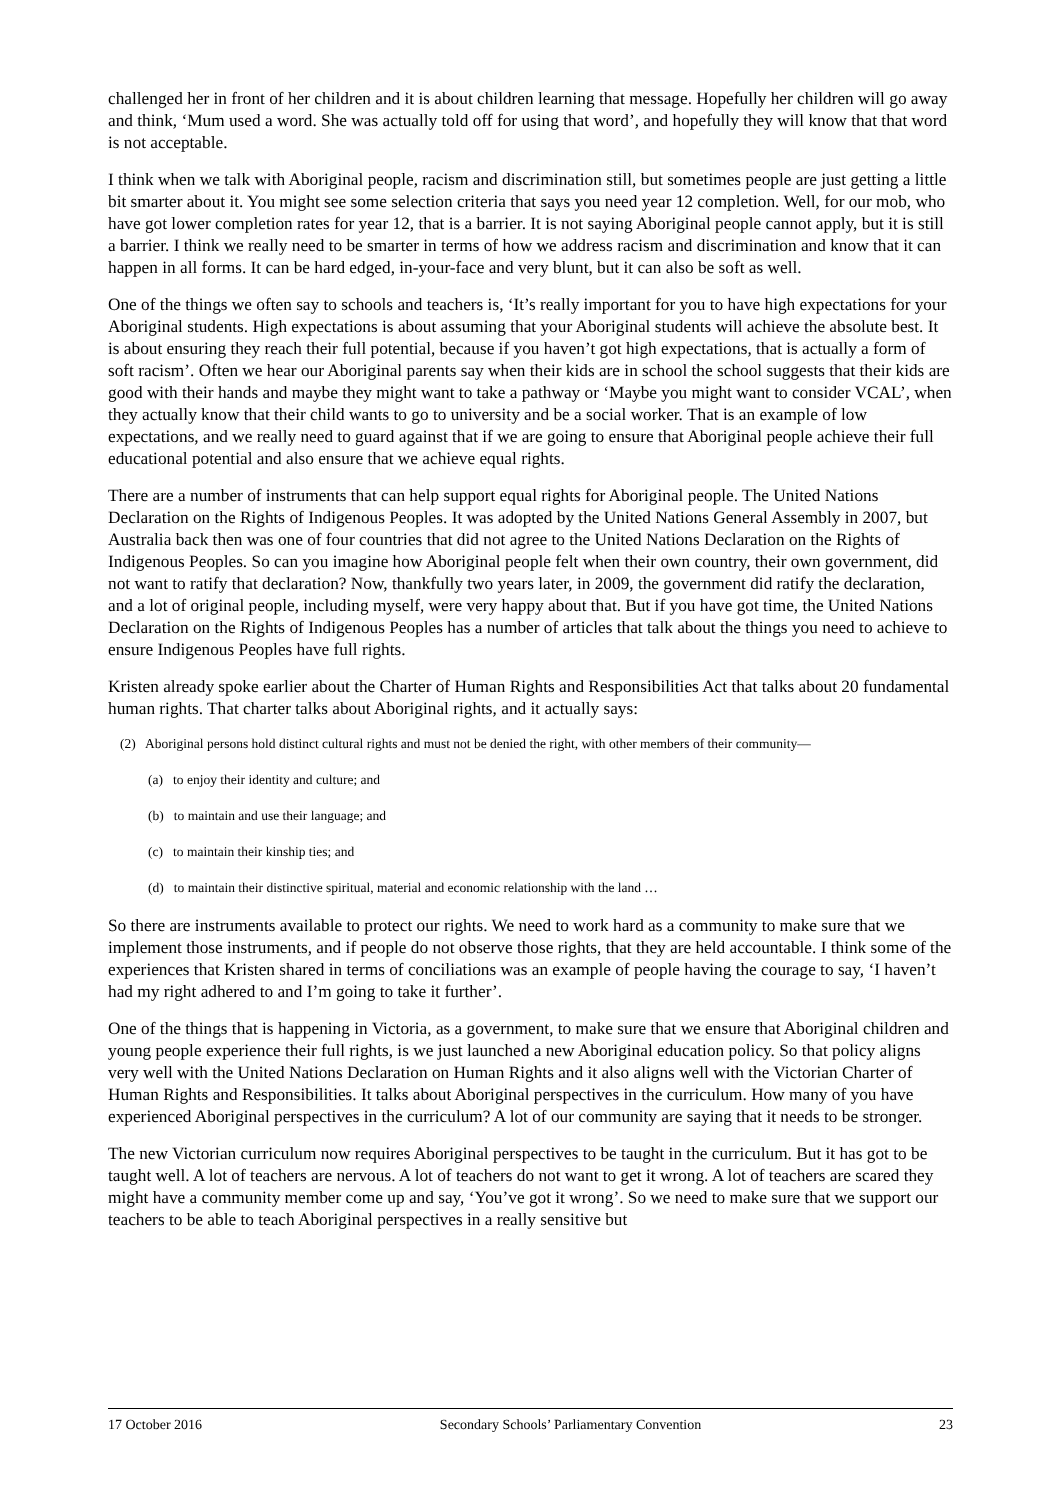challenged her in front of her children and it is about children learning that message. Hopefully her children will go away and think, ‘Mum used a word. She was actually told off for using that word’, and hopefully they will know that that word is not acceptable.
I think when we talk with Aboriginal people, racism and discrimination still, but sometimes people are just getting a little bit smarter about it. You might see some selection criteria that says you need year 12 completion. Well, for our mob, who have got lower completion rates for year 12, that is a barrier. It is not saying Aboriginal people cannot apply, but it is still a barrier. I think we really need to be smarter in terms of how we address racism and discrimination and know that it can happen in all forms. It can be hard edged, in-your-face and very blunt, but it can also be soft as well.
One of the things we often say to schools and teachers is, ‘It’s really important for you to have high expectations for your Aboriginal students. High expectations is about assuming that your Aboriginal students will achieve the absolute best. It is about ensuring they reach their full potential, because if you haven’t got high expectations, that is actually a form of soft racism’. Often we hear our Aboriginal parents say when their kids are in school the school suggests that their kids are good with their hands and maybe they might want to take a pathway or ‘Maybe you might want to consider VCAL’, when they actually know that their child wants to go to university and be a social worker. That is an example of low expectations, and we really need to guard against that if we are going to ensure that Aboriginal people achieve their full educational potential and also ensure that we achieve equal rights.
There are a number of instruments that can help support equal rights for Aboriginal people. The United Nations Declaration on the Rights of Indigenous Peoples. It was adopted by the United Nations General Assembly in 2007, but Australia back then was one of four countries that did not agree to the United Nations Declaration on the Rights of Indigenous Peoples. So can you imagine how Aboriginal people felt when their own country, their own government, did not want to ratify that declaration? Now, thankfully two years later, in 2009, the government did ratify the declaration, and a lot of original people, including myself, were very happy about that. But if you have got time, the United Nations Declaration on the Rights of Indigenous Peoples has a number of articles that talk about the things you need to achieve to ensure Indigenous Peoples have full rights.
Kristen already spoke earlier about the Charter of Human Rights and Responsibilities Act that talks about 20 fundamental human rights. That charter talks about Aboriginal rights, and it actually says:
(2) Aboriginal persons hold distinct cultural rights and must not be denied the right, with other members of their community—
(a) to enjoy their identity and culture; and
(b) to maintain and use their language; and
(c) to maintain their kinship ties; and
(d) to maintain their distinctive spiritual, material and economic relationship with the land …
So there are instruments available to protect our rights. We need to work hard as a community to make sure that we implement those instruments, and if people do not observe those rights, that they are held accountable. I think some of the experiences that Kristen shared in terms of conciliations was an example of people having the courage to say, ‘I haven’t had my right adhered to and I’m going to take it further’.
One of the things that is happening in Victoria, as a government, to make sure that we ensure that Aboriginal children and young people experience their full rights, is we just launched a new Aboriginal education policy. So that policy aligns very well with the United Nations Declaration on Human Rights and it also aligns well with the Victorian Charter of Human Rights and Responsibilities. It talks about Aboriginal perspectives in the curriculum. How many of you have experienced Aboriginal perspectives in the curriculum? A lot of our community are saying that it needs to be stronger.
The new Victorian curriculum now requires Aboriginal perspectives to be taught in the curriculum. But it has got to be taught well. A lot of teachers are nervous. A lot of teachers do not want to get it wrong. A lot of teachers are scared they might have a community member come up and say, ‘You’ve got it wrong’. So we need to make sure that we support our teachers to be able to teach Aboriginal perspectives in a really sensitive but
17 October 2016 Secondary Schools’ Parliamentary Convention 23